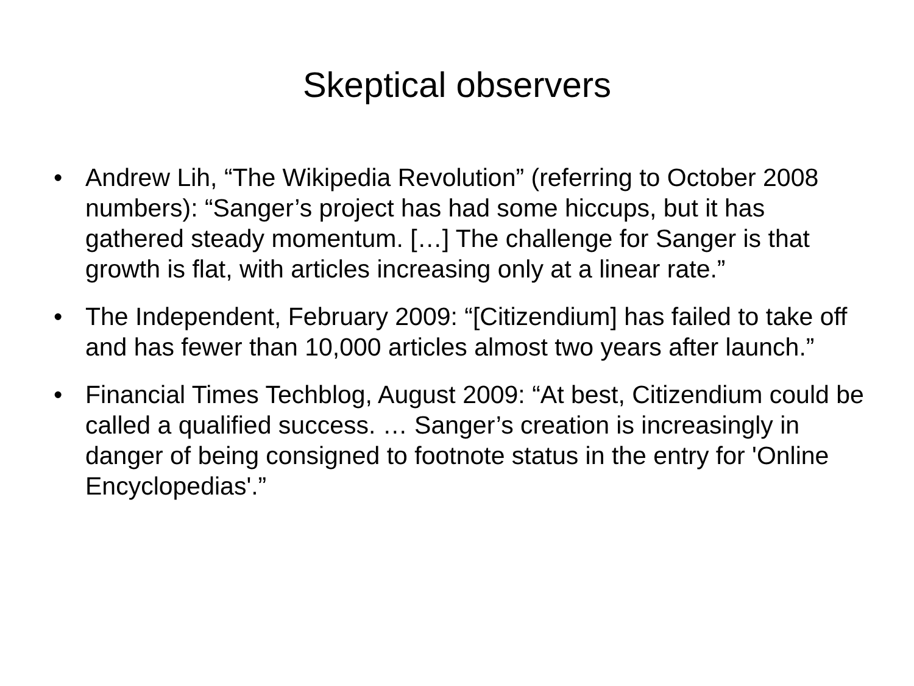Skeptical observers
• Andrew Lih, “The Wikipedia Revolution” (referring to October 2008 numbers): “Sanger’s project has had some hiccups, but it has gathered steady momentum. […] The challenge for Sanger is that growth is flat, with articles increasing only at a linear rate.”
• The Independent, February 2009: “[Citizendium] has failed to take off and has fewer than 10,000 articles almost two years after launch.”
• Financial Times Techblog, August 2009: “At best, Citizendium could be called a qualified success. … Sanger’s creation is increasingly in danger of being consigned to footnote status in the entry for 'Online Encyclopedias'.”